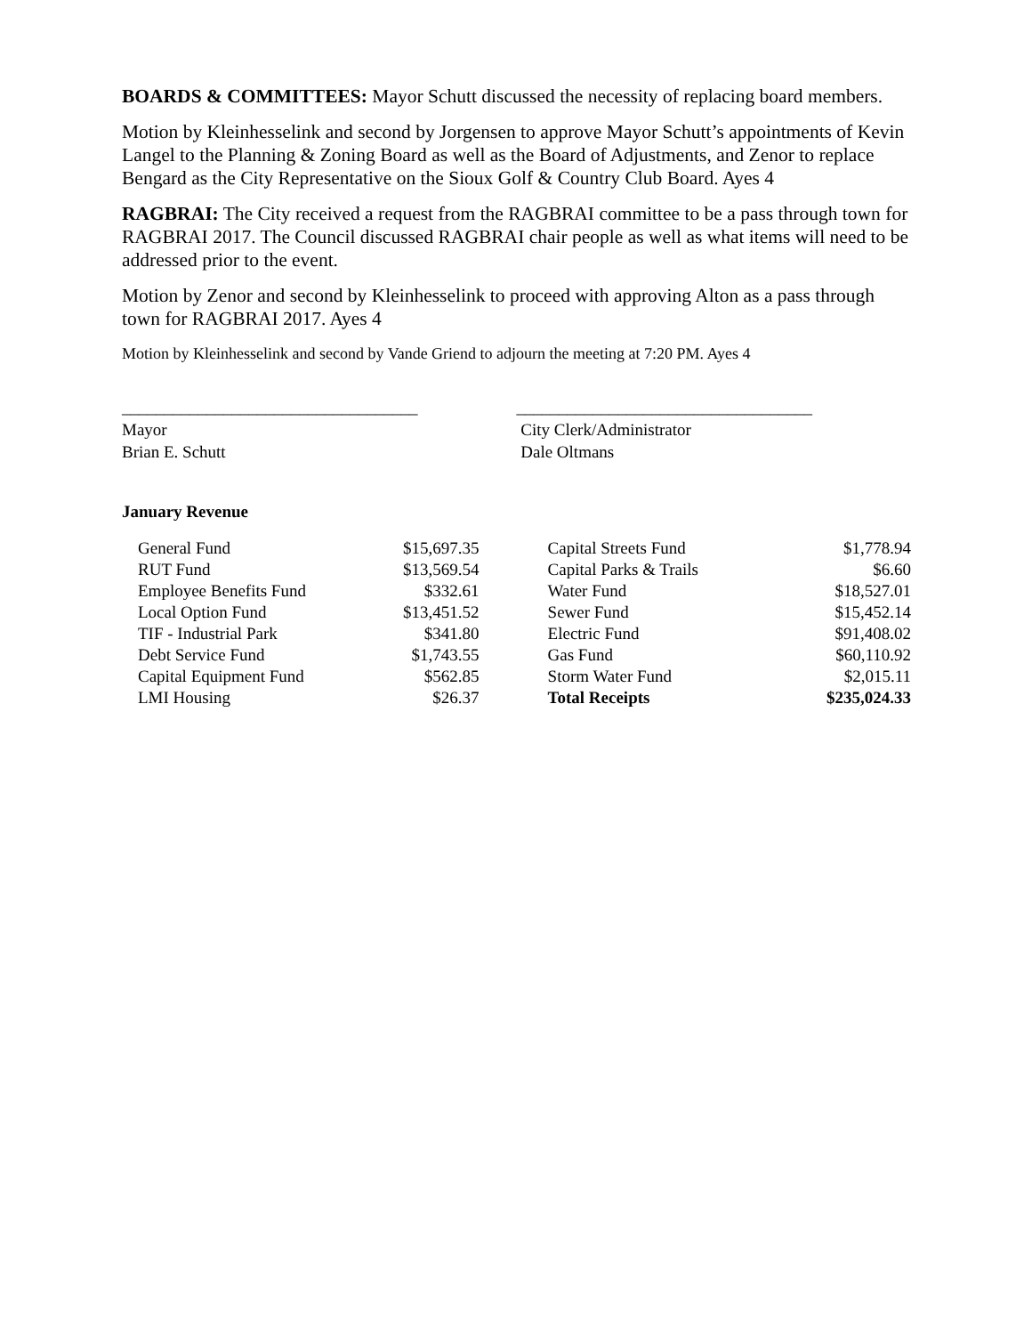BOARDS & COMMITTEES: Mayor Schutt discussed the necessity of replacing board members.
Motion by Kleinhesselink and second by Jorgensen to approve Mayor Schutt’s appointments of Kevin Langel to the Planning & Zoning Board as well as the Board of Adjustments, and Zenor to replace Bengard as the City Representative on the Sioux Golf & Country Club Board. Ayes 4
RAGBRAI: The City received a request from the RAGBRAI committee to be a pass through town for RAGBRAI 2017. The Council discussed RAGBRAI chair people as well as what items will need to be addressed prior to the event.
Motion by Zenor and second by Kleinhesselink to proceed with approving Alton as a pass through town for RAGBRAI 2017. Ayes 4
Motion by Kleinhesselink and second by Vande Griend to adjourn the meeting at 7:20 PM. Ayes 4
___________________________________
Mayor
Brian E. Schutt
___________________________________
City Clerk/Administrator
Dale Oltmans
January Revenue
| General Fund | $15,697.35 | | Capital Streets Fund | $1,778.94 |
| RUT Fund | $13,569.54 | | Capital Parks & Trails | $6.60 |
| Employee Benefits Fund | $332.61 | | Water Fund | $18,527.01 |
| Local Option Fund | $13,451.52 | | Sewer Fund | $15,452.14 |
| TIF - Industrial Park | $341.80 | | Electric Fund | $91,408.02 |
| Debt Service Fund | $1,743.55 | | Gas Fund | $60,110.92 |
| Capital Equipment Fund | $562.85 | | Storm Water Fund | $2,015.11 |
| LMI Housing | $26.37 | | Total Receipts | $235,024.33 |